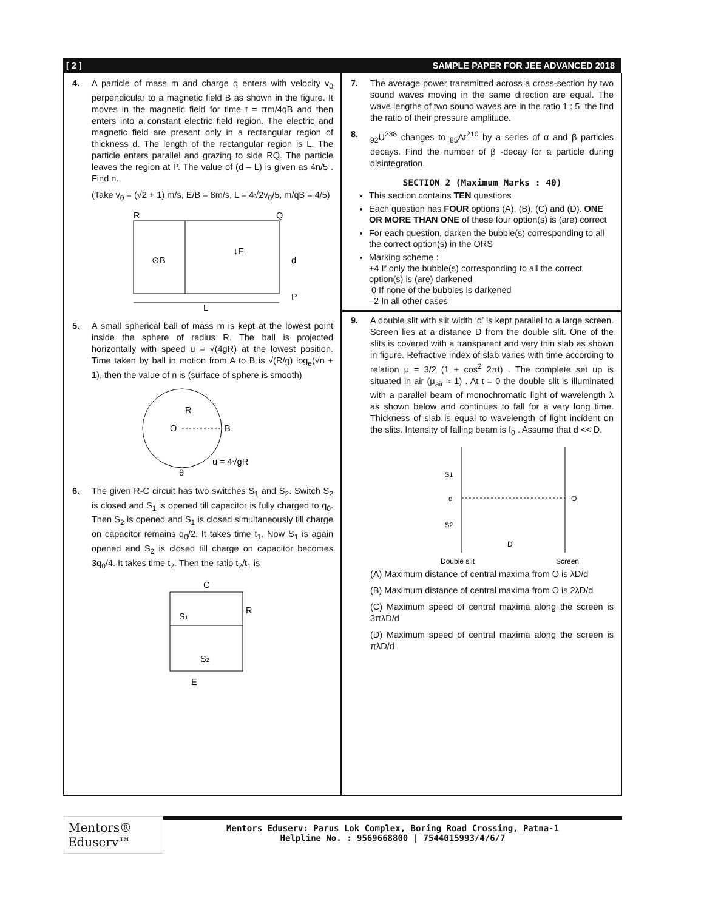[ 2 ] SAMPLE PAPER FOR JEE ADVANCED 2018
4. A particle of mass m and charge q enters with velocity v<sub>0</sub> perpendicular to a magnetic field B as shown in the figure. It moves in the magnetic field for time t = πm/4qB and then enters into a constant electric field region. The electric and magnetic field are present only in a rectangular region of thickness d. The length of the rectangular region is L. The particle enters parallel and grazing to side RQ. The particle leaves the region at P. The value of (d – L) is given as 4n/5 . Find n.
(Take v<sub>0</sub> = (√2 + 1) m/s, E/B = 8m/s, L = 4√2v<sub>0</sub>/5, m/qB = 4/5)
R
Q
⊙B
↓E
d
P
L
5. A small spherical ball of mass m is kept at the lowest point inside the sphere of radius R. The ball is projected horizontally with speed u = √(4gR) at the lowest position. Time taken by ball in motion from A to B is √(R/g) log<sub>e</sub>(√n + 1), then the value of n is (surface of sphere is smooth)
O
R
B
u = 4√gR
θ
6. The given R-C circuit has two switches S<sub>1</sub> and S<sub>2</sub>. Switch S<sub>2</sub> is closed and S<sub>1</sub> is opened till capacitor is fully charged to q<sub>0</sub>. Then S<sub>2</sub> is opened and S<sub>1</sub> is closed simultaneously till charge on capacitor remains q<sub>0</sub>/2. It takes time t<sub>1</sub>. Now S<sub>1</sub> is again opened and S<sub>2</sub> is closed till charge on capacitor becomes 3q<sub>0</sub>/4. It takes time t<sub>2</sub>. Then the ratio t<sub>2</sub>/t<sub>1</sub> is
C
R
S1
S2
E
7. The average power transmitted across a cross-section by two sound waves moving in the same direction are equal. The wave lengths of two sound waves are in the ratio 1 : 5, the find the ratio of their pressure amplitude.
8. <sub>92</sub>U<sup>238</sup> changes to <sub>85</sub>At<sup>210</sup> by a series of α and β particles decays. Find the number of β -decay for a particle during disintegration.
SECTION 2 (Maximum Marks : 40)
This section contains TEN questions
Each question has FOUR options (A), (B), (C) and (D). ONE OR MORE THAN ONE of these four option(s) is (are) correct
For each question, darken the bubble(s) corresponding to all the correct option(s) in the ORS
Marking scheme :
+4 If only the bubble(s) corresponding to all the correct option(s) is (are) darkened
0 If none of the bubbles is darkened
–2 In all other cases
9. A double slit with slit width ‘d’ is kept parallel to a large screen. Screen lies at a distance D from the double slit. One of the slits is covered with a transparent and very thin slab as shown in figure. Refractive index of slab varies with time according to relation μ = 3/2 (1 + cos<sup>2</sup> 2πt) . The complete set up is situated in air (μ<sub>air</sub> ≈ 1) . At t = 0 the double slit is illuminated with a parallel beam of monochromatic light of wavelength λ as shown below and continues to fall for a very long time. Thickness of slab is equal to wavelength of light incident on the slits. Intensity of falling beam is I<sub>0</sub> . Assume that d << D.
S1
S2
d
O
D
Double slit
Screen
(A) Maximum distance of central maxima from O is λD/d
(B) Maximum distance of central maxima from O is 2λD/d
(C) Maximum speed of central maxima along the screen is 3πλD/d
(D) Maximum speed of central maxima along the screen is πλD/d
Mentors® Eduserv™
Mentors Eduserv: Parus Lok Complex, Boring Road Crossing, Patna-1
Helpline No. : 9569668800 | 7544015993/4/6/7